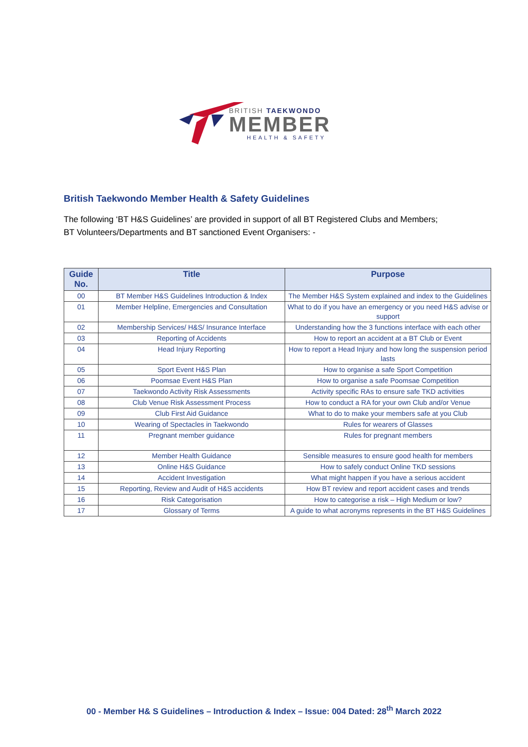BRITISH TAEKWONDO
MEMBER
HEALTH & SAFETY
British Taekwondo Member Health & Safety Guidelines
The following ‘BT H&S Guidelines’ are provided in support of all BT Registered Clubs and Members;
BT Volunteers/Departments and BT sanctioned Event Organisers: -
| Guide No. | Title | Purpose |
| --- | --- | --- |
| 00 | BT Member H&S Guidelines Introduction & Index | The Member H&S System explained and index to the Guidelines |
| 01 | Member Helpline, Emergencies and Consultation | What to do if you have an emergency or you need H&S advise or support |
| 02 | Membership Services/ H&S/ Insurance Interface | Understanding how the 3 functions interface with each other |
| 03 | Reporting of Accidents | How to report an accident at a BT Club or Event |
| 04 | Head Injury Reporting | How to report a Head Injury and how long the suspension period lasts |
| 05 | Sport Event H&S Plan | How to organise a safe Sport Competition |
| 06 | Poomsae Event H&S Plan | How to organise a safe Poomsae Competition |
| 07 | Taekwondo Activity Risk Assessments | Activity specific RAs to ensure safe TKD activities |
| 08 | Club Venue Risk Assessment Process | How to conduct a RA for your own Club and/or Venue |
| 09 | Club First Aid Guidance | What to do to make your members safe at you Club |
| 10 | Wearing of Spectacles in Taekwondo | Rules for wearers of Glasses |
| 11 | Pregnant member guidance | Rules for pregnant members |
| 12 | Member Health Guidance | Sensible measures to ensure good health for members |
| 13 | Online H&S Guidance | How to safely conduct Online TKD sessions |
| 14 | Accident Investigation | What might happen if you have a serious accident |
| 15 | Reporting, Review and Audit of H&S accidents | How BT review and report accident cases and trends |
| 16 | Risk Categorisation | How to categorise a risk – High Medium or low? |
| 17 | Glossary of Terms | A guide to what acronyms represents in the BT H&S Guidelines |
00 - Member H& S Guidelines – Introduction & Index – Issue: 004 Dated: 28<sup>th</sup> March 2022